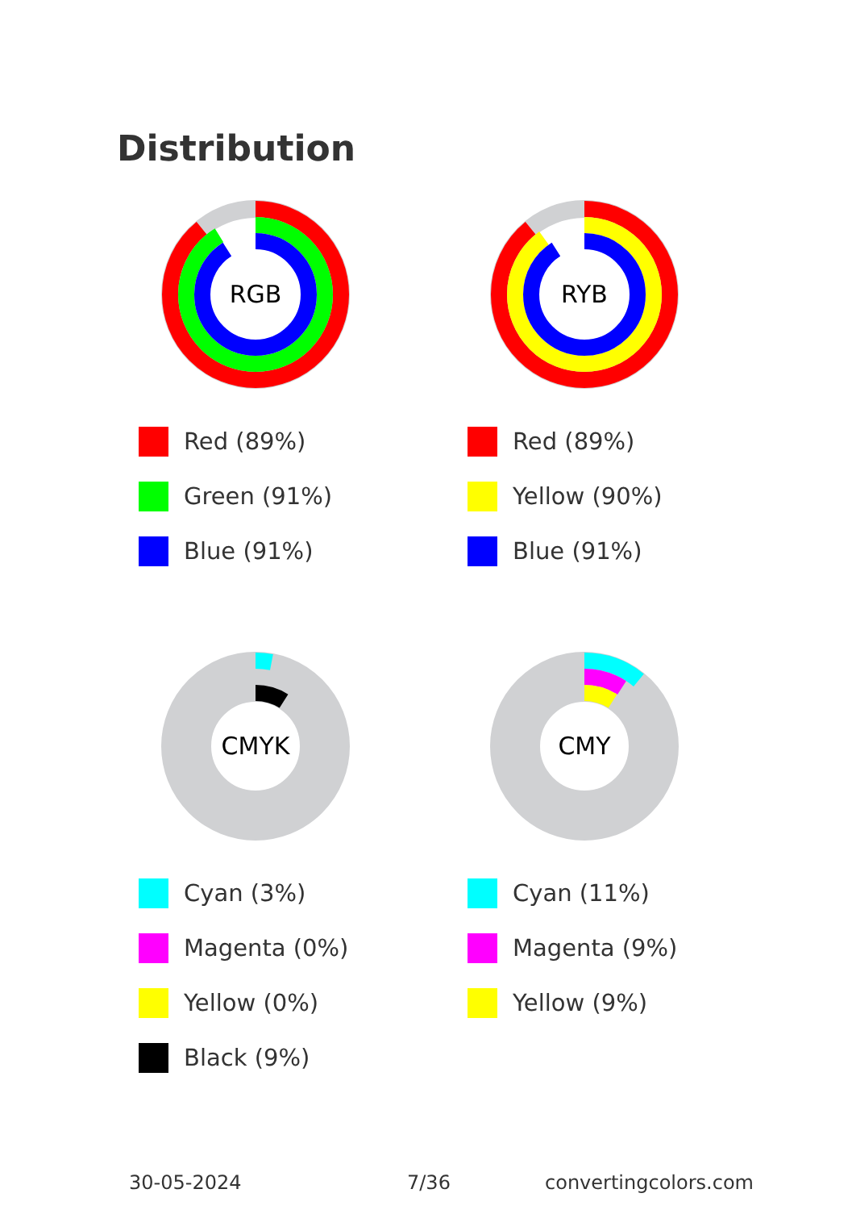Distribution
RGB
Red (89%)
Green (91%)
Blue (91%)
RYB
Red (89%)
Yellow (90%)
Blue (91%)
CMYK
Cyan (3%)
Magenta (0%)
Yellow (0%)
Black (9%)
CMY
Cyan (11%)
Magenta (9%)
Yellow (9%)
30-05-2024 7/36 convertingcolors.com